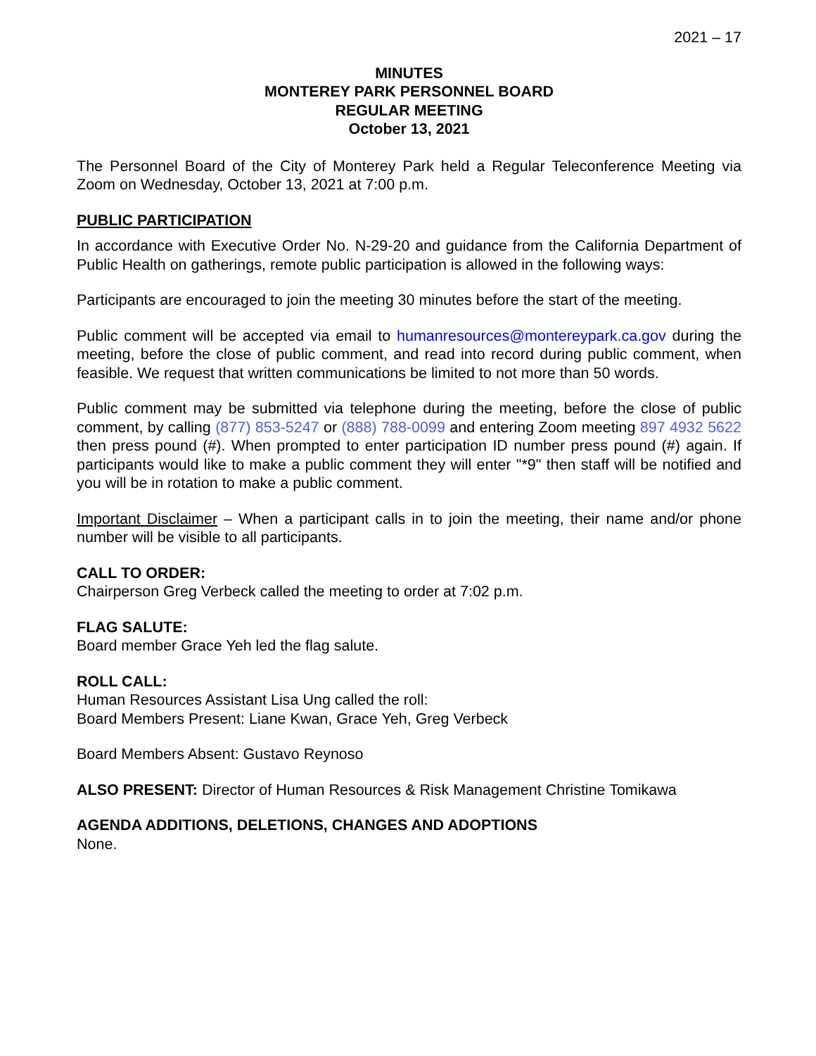2021 – 17
MINUTES
MONTEREY PARK PERSONNEL BOARD
REGULAR MEETING
October 13, 2021
The Personnel Board of the City of Monterey Park held a Regular Teleconference Meeting via Zoom on Wednesday, October 13, 2021 at 7:00 p.m.
PUBLIC PARTICIPATION
In accordance with Executive Order No. N-29-20 and guidance from the California Department of Public Health on gatherings, remote public participation is allowed in the following ways:
Participants are encouraged to join the meeting 30 minutes before the start of the meeting.
Public comment will be accepted via email to humanresources@montereypark.ca.gov during the meeting, before the close of public comment, and read into record during public comment, when feasible. We request that written communications be limited to not more than 50 words.
Public comment may be submitted via telephone during the meeting, before the close of public comment, by calling (877) 853-5247 or (888) 788-0099 and entering Zoom meeting 897 4932 5622 then press pound (#). When prompted to enter participation ID number press pound (#) again. If participants would like to make a public comment they will enter "*9" then staff will be notified and you will be in rotation to make a public comment.
Important Disclaimer – When a participant calls in to join the meeting, their name and/or phone number will be visible to all participants.
CALL TO ORDER:
Chairperson Greg Verbeck called the meeting to order at 7:02 p.m.
FLAG SALUTE:
Board member Grace Yeh led the flag salute.
ROLL CALL:
Human Resources Assistant Lisa Ung called the roll:
Board Members Present: Liane Kwan, Grace Yeh, Greg Verbeck
Board Members Absent: Gustavo Reynoso
ALSO PRESENT: Director of Human Resources & Risk Management Christine Tomikawa
AGENDA ADDITIONS, DELETIONS, CHANGES AND ADOPTIONS
None.